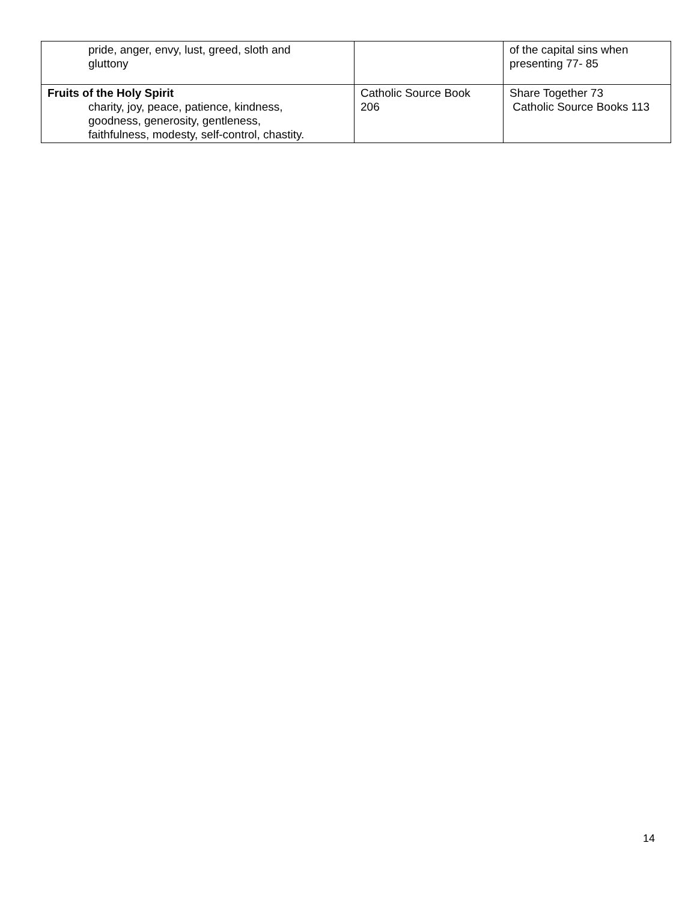| pride, anger, envy, lust, greed, sloth and gluttony | | of the capital sins when presenting 77- 85 |
| Fruits of the Holy Spirit charity, joy, peace, patience, kindness, goodness, generosity, gentleness, faithfulness, modesty, self-control, chastity. | Catholic Source Book 206 | Share Together 73 Catholic Source Books 113 |
14